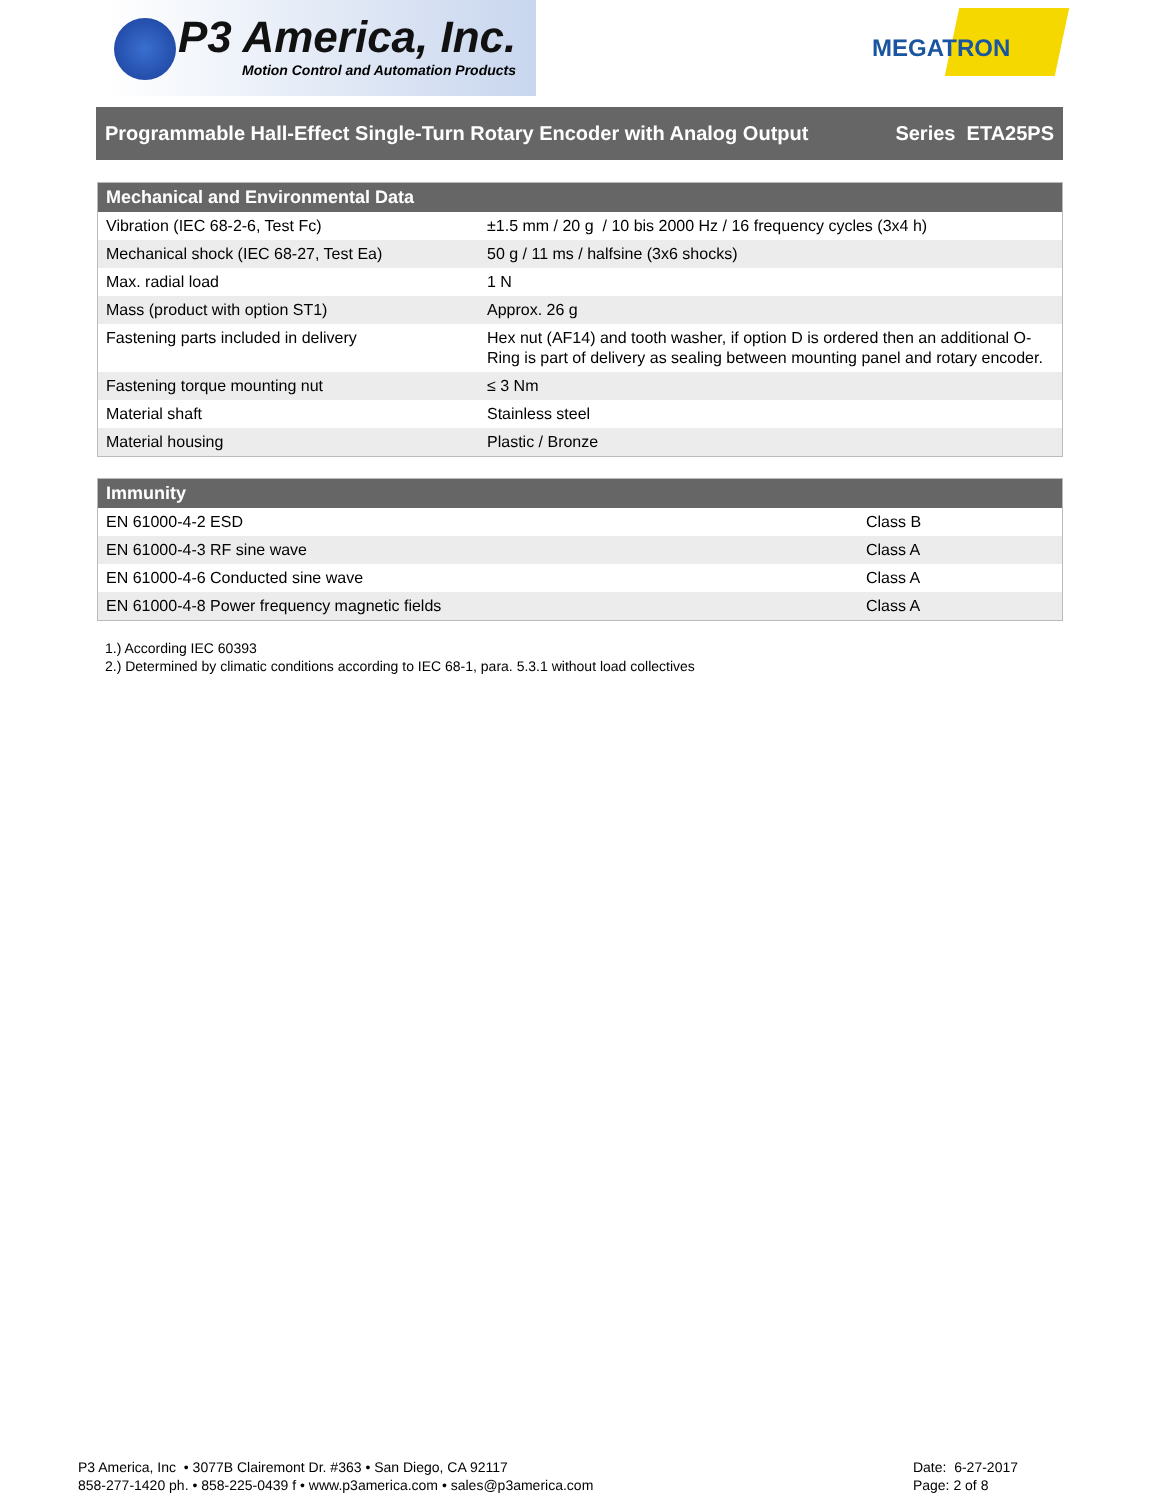P3 America, Inc.
Motion Control and Automation Products
MEGATRON
Programmable Hall-Effect Single-Turn Rotary Encoder with Analog Output Series ETA25PS
| Mechanical and Environmental Data | |
| --- | --- |
| Vibration (IEC 68-2-6, Test Fc) | ±1.5 mm / 20 g / 10 bis 2000 Hz / 16 frequency cycles (3x4 h) |
| Mechanical shock (IEC 68-27, Test Ea) | 50 g / 11 ms / halfsine (3x6 shocks) |
| Max. radial load | 1 N |
| Mass (product with option ST1) | Approx. 26 g |
| Fastening parts included in delivery | Hex nut (AF14) and tooth washer, if option D is ordered then an additional O-Ring is part of delivery as sealing between mounting panel and rotary encoder. |
| Fastening torque mounting nut | ≤ 3 Nm |
| Material shaft | Stainless steel |
| Material housing | Plastic / Bronze |
| Immunity | |
| --- | --- |
| EN 61000-4-2 ESD | Class B |
| EN 61000-4-3 RF sine wave | Class A |
| EN 61000-4-6 Conducted sine wave | Class A |
| EN 61000-4-8 Power frequency magnetic fields | Class A |
1.) According IEC 60393
2.) Determined by climatic conditions according to IEC 68-1, para. 5.3.1 without load collectives
P3 America, Inc • 3077B Clairemont Dr. #363 • San Diego, CA 92117
858-277-1420 ph. • 858-225-0439 f • www.p3america.com • sales@p3america.com
Date: 6-27-2017
Page: 2 of 8